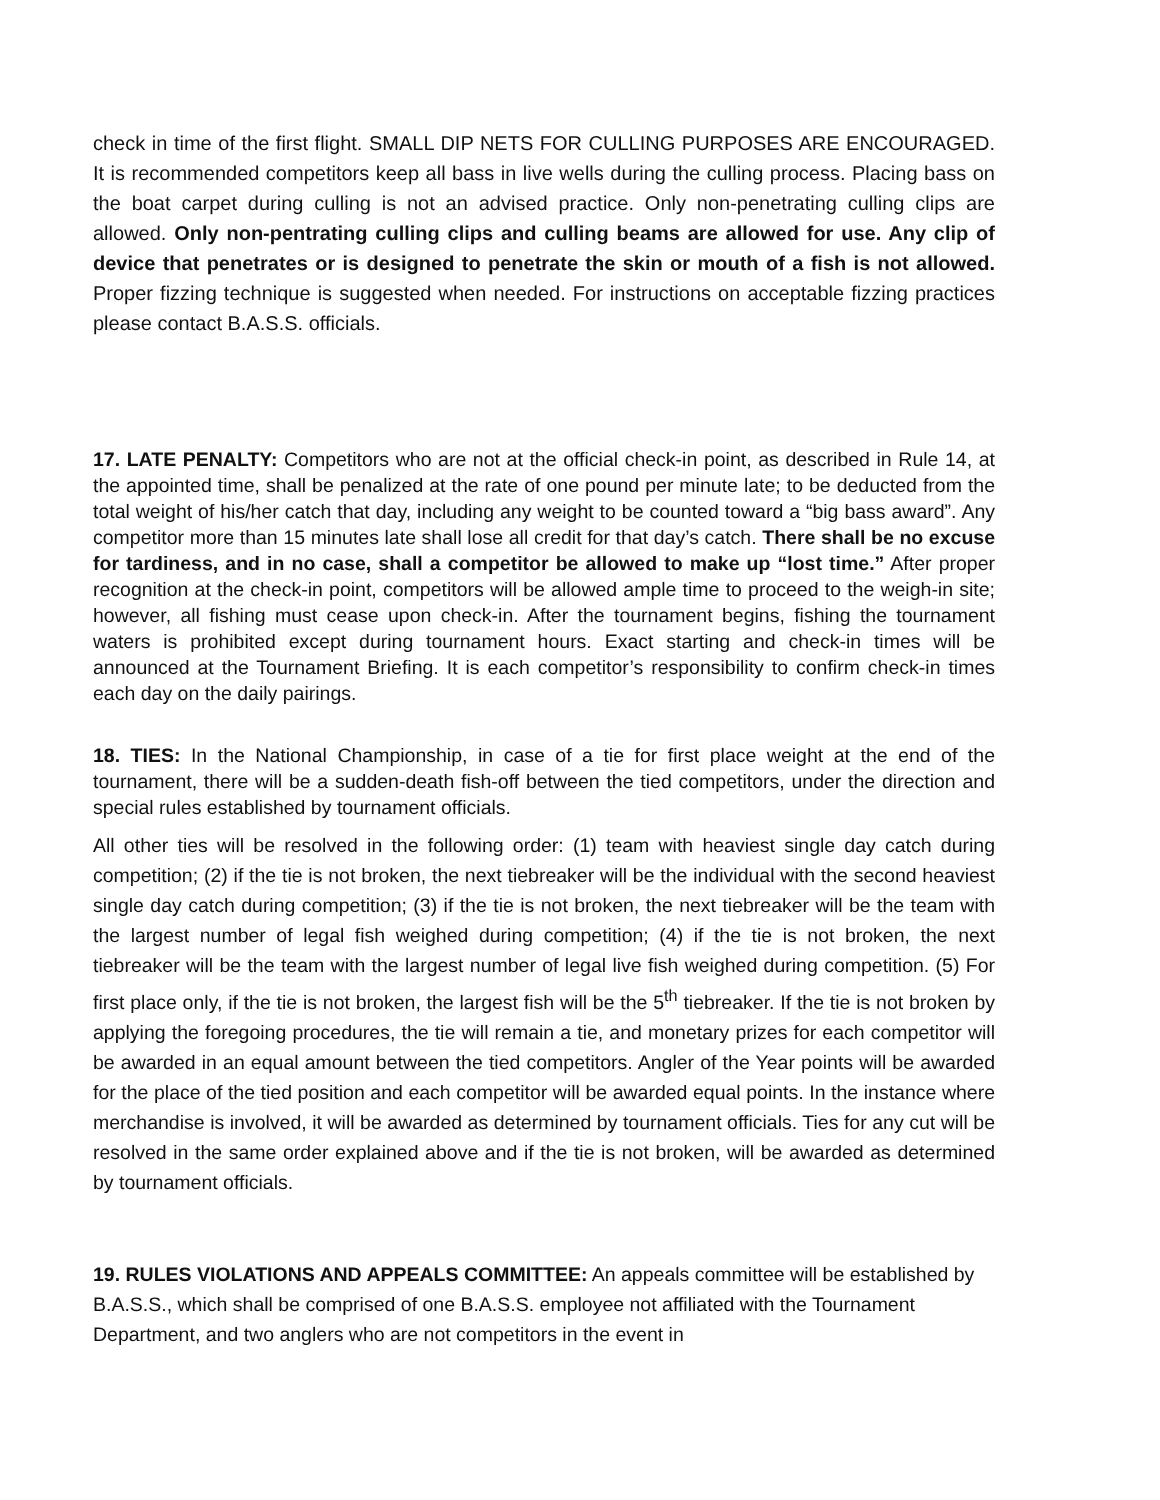check in time of the first flight. SMALL DIP NETS FOR CULLING PURPOSES ARE ENCOURAGED. It is recommended competitors keep all bass in live wells during the culling process. Placing bass on the boat carpet during culling is not an advised practice. Only non-penetrating culling clips are allowed. Only non-pentrating culling clips and culling beams are allowed for use. Any clip of device that penetrates or is designed to penetrate the skin or mouth of a fish is not allowed. Proper fizzing technique is suggested when needed. For instructions on acceptable fizzing practices please contact B.A.S.S. officials.
17. LATE PENALTY: Competitors who are not at the official check-in point, as described in Rule 14, at the appointed time, shall be penalized at the rate of one pound per minute late; to be deducted from the total weight of his/her catch that day, including any weight to be counted toward a “big bass award”. Any competitor more than 15 minutes late shall lose all credit for that day’s catch. There shall be no excuse for tardiness, and in no case, shall a competitor be allowed to make up “lost time.” After proper recognition at the check-in point, competitors will be allowed ample time to proceed to the weigh-in site; however, all fishing must cease upon check-in. After the tournament begins, fishing the tournament waters is prohibited except during tournament hours. Exact starting and check-in times will be announced at the Tournament Briefing. It is each competitor’s responsibility to confirm check-in times each day on the daily pairings.
18. TIES: In the National Championship, in case of a tie for first place weight at the end of the tournament, there will be a sudden-death fish-off between the tied competitors, under the direction and special rules established by tournament officials.
All other ties will be resolved in the following order: (1) team with heaviest single day catch during competition; (2) if the tie is not broken, the next tiebreaker will be the individual with the second heaviest single day catch during competition; (3) if the tie is not broken, the next tiebreaker will be the team with the largest number of legal fish weighed during competition; (4) if the tie is not broken, the next tiebreaker will be the team with the largest number of legal live fish weighed during competition. (5) For first place only, if the tie is not broken, the largest fish will be the 5<sup>th</sup> tiebreaker. If the tie is not broken by applying the foregoing procedures, the tie will remain a tie, and monetary prizes for each competitor will be awarded in an equal amount between the tied competitors. Angler of the Year points will be awarded for the place of the tied position and each competitor will be awarded equal points. In the instance where merchandise is involved, it will be awarded as determined by tournament officials. Ties for any cut will be resolved in the same order explained above and if the tie is not broken, will be awarded as determined by tournament officials.
19. RULES VIOLATIONS AND APPEALS COMMITTEE: An appeals committee will be established by B.A.S.S., which shall be comprised of one B.A.S.S. employee not affiliated with the Tournament Department, and two anglers who are not competitors in the event in